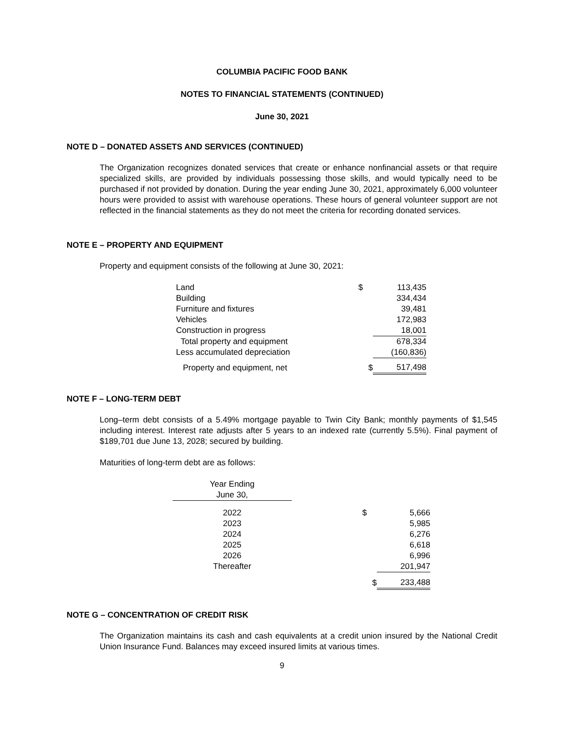COLUMBIA PACIFIC FOOD BANK
NOTES TO FINANCIAL STATEMENTS (CONTINUED)
June 30, 2021
NOTE D – DONATED ASSETS AND SERVICES (CONTINUED)
The Organization recognizes donated services that create or enhance nonfinancial assets or that require specialized skills, are provided by individuals possessing those skills, and would typically need to be purchased if not provided by donation. During the year ending June 30, 2021, approximately 6,000 volunteer hours were provided to assist with warehouse operations. These hours of general volunteer support are not reflected in the financial statements as they do not meet the criteria for recording donated services.
NOTE E – PROPERTY AND EQUIPMENT
Property and equipment consists of the following at June 30, 2021:
| Land | $ | 113,435 |
| Building | | 334,434 |
| Furniture and fixtures | | 39,481 |
| Vehicles | | 172,983 |
| Construction in progress | | 18,001 |
| Total property and equipment | | 678,334 |
| Less accumulated depreciation | | (160,836) |
| Property and equipment, net | $ | 517,498 |
NOTE F – LONG-TERM DEBT
Long–term debt consists of a 5.49% mortgage payable to Twin City Bank; monthly payments of $1,545 including interest. Interest rate adjusts after 5 years to an indexed rate (currently 5.5%). Final payment of $189,701 due June 13, 2028; secured by building.
Maturities of long-term debt are as follows:
| Year Ending June 30, | | | |
| 2022 | | $ | 5,666 |
| 2023 | | | 5,985 |
| 2024 | | | 6,276 |
| 2025 | | | 6,618 |
| 2026 | | | 6,996 |
| Thereafter | | | 201,947 |
| | | $ | 233,488 |
NOTE G – CONCENTRATION OF CREDIT RISK
The Organization maintains its cash and cash equivalents at a credit union insured by the National Credit Union Insurance Fund. Balances may exceed insured limits at various times.
9